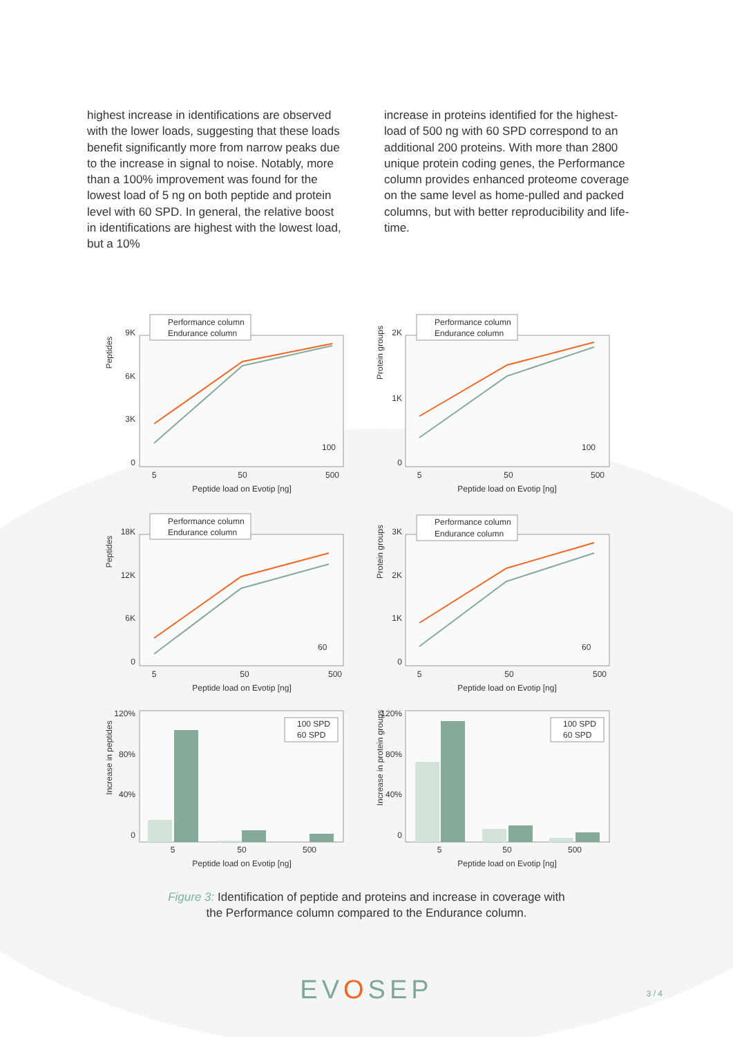highest increase in identifications are observed with the lower loads, suggesting that these loads benefit significantly more from narrow peaks due to the increase in signal to noise. Notably, more than a 100% improvement was found for the lowest load of 5 ng on both peptide and protein level with 60 SPD. In general, the relative boost in identifications are highest with the lowest load, but a 10%
increase in proteins identified for the highest-load of 500 ng with 60 SPD correspond to an additional 200 proteins. With more than 2800 unique protein coding genes, the Performance column provides enhanced proteome coverage on the same level as home-pulled and packed columns, but with better reproducibility and life-time.
Peptides
9K
6K
3K
0
Performance column
Endurance column
100
5
50
500
Peptide load on Evotip [ng]
Protein groups
2K
1K
0
Performance column
Endurance column
100
5
50
500
Peptide load on Evotip [ng]
Peptides
18K
12K
6K
0
Performance column
Endurance column
60
5
50
500
Peptide load on Evotip [ng]
Protein groups
3K
2K
1K
0
Performance column
Endurance column
60
5
50
500
Peptide load on Evotip [ng]
Increase in peptides
120%
80%
40%
0
100 SPD
60 SPD
5
50
500
Peptide load on Evotip [ng]
Increase in protein groups
120%
80%
40%
0
100 SPD
60 SPD
5
50
500
Peptide load on Evotip [ng]
Figure 3: Identification of peptide and proteins and increase in coverage with
the Performance column compared to the Endurance column.
EVOSEP
3 / 4